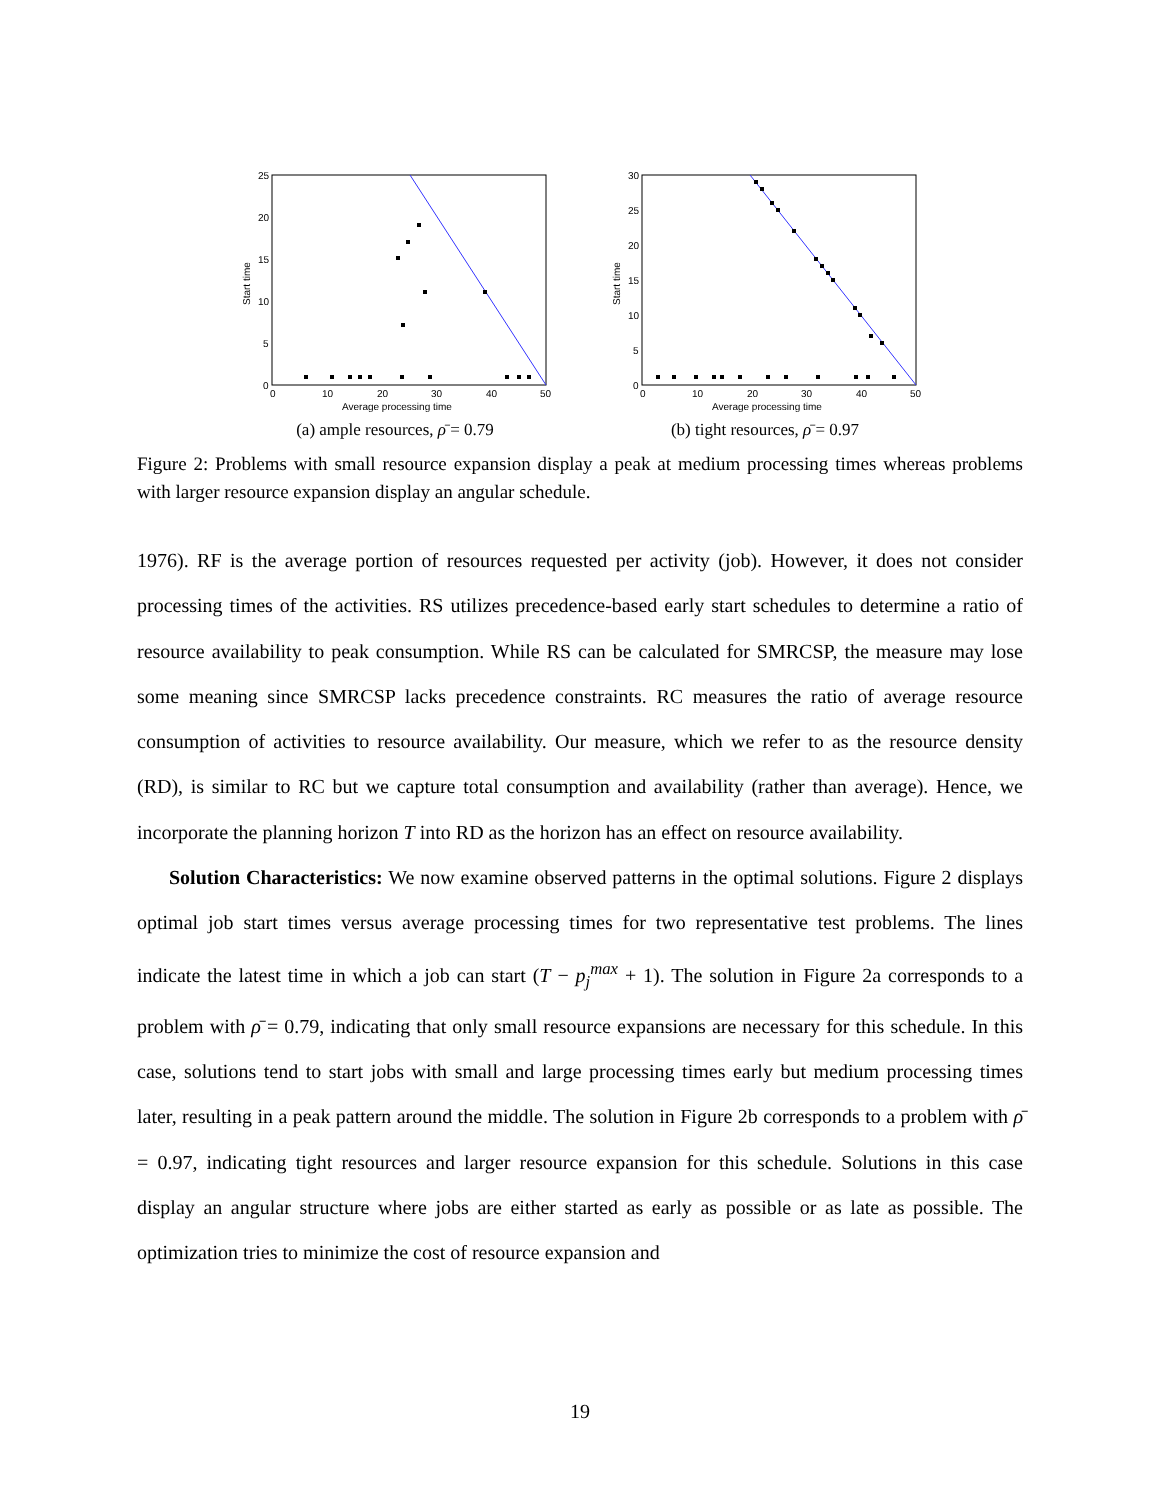25
20
15
10
5
0
0
10
20
30
40
50
Average processing time
Start time
(a) ample resources, ρ̄ = 0.79
30
25
20
15
10
5
0
0
10
20
30
40
50
Average processing time
Start time
(b) tight resources, ρ̄ = 0.97
Figure 2: Problems with small resource expansion display a peak at medium processing times whereas problems with larger resource expansion display an angular schedule.
1976). RF is the average portion of resources requested per activity (job). However, it does not consider processing times of the activities. RS utilizes precedence-based early start schedules to determine a ratio of resource availability to peak consumption. While RS can be calculated for SMRCSP, the measure may lose some meaning since SMRCSP lacks precedence constraints. RC measures the ratio of average resource consumption of activities to resource availability. Our measure, which we refer to as the resource density (RD), is similar to RC but we capture total consumption and availability (rather than average). Hence, we incorporate the planning horizon T into RD as the horizon has an effect on resource availability.
Solution Characteristics: We now examine observed patterns in the optimal solutions. Figure 2 displays optimal job start times versus average processing times for two representative test problems. The lines indicate the latest time in which a job can start (T − p<sub>j</sub><sup>max</sup> + 1). The solution in Figure 2a corresponds to a problem with ρ̄ = 0.79, indicating that only small resource expansions are necessary for this schedule. In this case, solutions tend to start jobs with small and large processing times early but medium processing times later, resulting in a peak pattern around the middle. The solution in Figure 2b corresponds to a problem with ρ̄ = 0.97, indicating tight resources and larger resource expansion for this schedule. Solutions in this case display an angular structure where jobs are either started as early as possible or as late as possible. The optimization tries to minimize the cost of resource expansion and
19